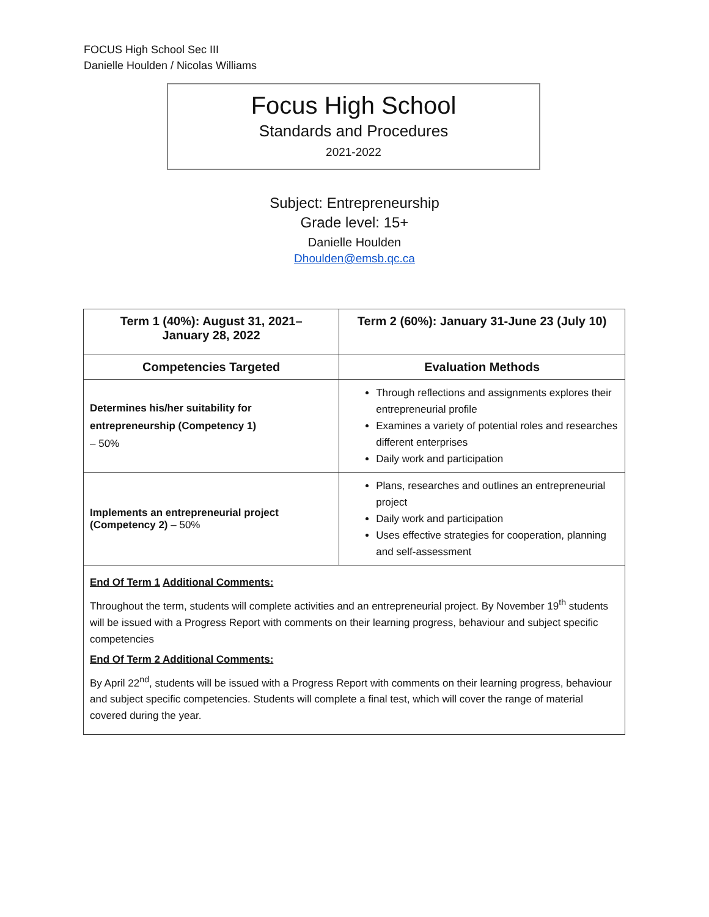FOCUS High School Sec III
Danielle Houlden / Nicolas Williams
Focus High School
Standards and Procedures
2021-2022
Subject: Entrepreneurship
Grade level: 15+
Danielle Houlden
Dhoulden@emsb.qc.ca
| Term 1 (40%): August 31, 2021– January 28, 2022 | Term 2 (60%): January 31-June 23 (July 10) | |
| --- | --- | --- |
| Competencies Targeted | | Evaluation Methods |
| Determines his/her suitability for entrepreneurship (Competency 1) – 50% | | Through reflections and assignments explores their entrepreneurial profile Examines a variety of potential roles and researches different enterprises Daily work and participation |
| Implements an entrepreneurial project (Competency 2) – 50% | | Plans, researches and outlines an entrepreneurial project Daily work and participation Uses effective strategies for cooperation, planning and self-assessment |
| End Of Term 1 Additional Comments: Throughout the term, students will complete activities and an entrepreneurial project. By November 19<sup>th</sup> students will be issued with a Progress Report with comments on their learning progress, behaviour and subject specific competencies End Of Term 2 Additional Comments: By April 22<sup>nd</sup>, students will be issued with a Progress Report with comments on their learning progress, behaviour and subject specific competencies. Students will complete a final test, which will cover the range of material covered during the year. | | |